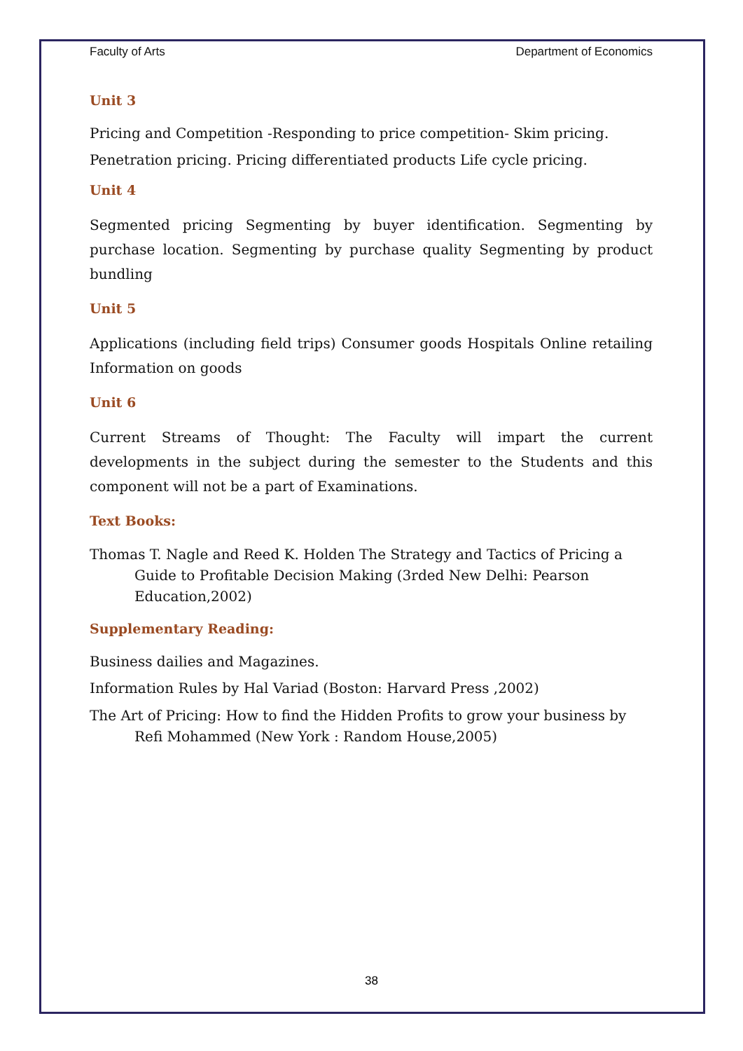Faculty of Arts Department of Economics
Unit 3
Pricing and Competition -Responding to price competition- Skim pricing.
Penetration pricing. Pricing differentiated products Life cycle pricing.
Unit 4
Segmented pricing Segmenting by buyer identification. Segmenting by purchase location. Segmenting by purchase quality Segmenting by product bundling
Unit 5
Applications (including field trips) Consumer goods Hospitals Online retailing Information on goods
Unit 6
Current Streams of Thought: The Faculty will impart the current developments in the subject during the semester to the Students and this component will not be a part of Examinations.
Text Books:
Thomas T. Nagle and Reed K. Holden The Strategy and Tactics of Pricing a Guide to Profitable Decision Making (3rded New Delhi: Pearson Education,2002)
Supplementary Reading:
Business dailies and Magazines.
Information Rules by Hal Variad (Boston: Harvard Press ,2002)
The Art of Pricing: How to find the Hidden Profits to grow your business by Refi Mohammed (New York : Random House,2005)
38